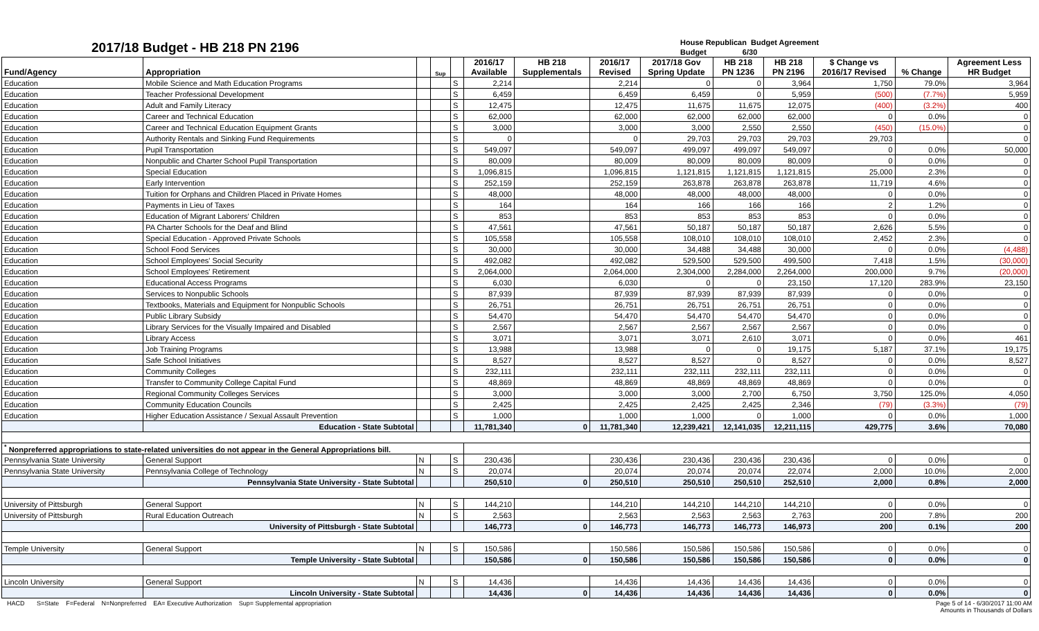2017/18 Budget - HB 218 PN 2196
House Republican Budget Agreement
Budget 6/30
| Fund/Agency | Appropriation | | Sup | | 2016/17 Available | HB 218 Supplementals | 2016/17 Revised | 2017/18 Gov Spring Update | HB 218 PN 1236 | HB 218 PN 2196 | $ Change vs 2016/17 Revised | % Change | Agreement Less HR Budget |
| --- | --- | --- | --- | --- | --- | --- | --- | --- | --- | --- | --- | --- | --- |
| Education | Mobile Science and Math Education Programs | | | S | 2,214 | | 2,214 | 0 | 0 | 3,964 | 1,750 | 79.0% | 3,964 |
| Education | Teacher Professional Development | | | S | 6,459 | | 6,459 | 6,459 | 0 | 5,959 | (500) | (7.7%) | 5,959 |
| Education | Adult and Family Literacy | | | S | 12,475 | | 12,475 | 11,675 | 11,675 | 12,075 | (400) | (3.2%) | 400 |
| Education | Career and Technical Education | | | S | 62,000 | | 62,000 | 62,000 | 62,000 | 62,000 | 0 | 0.0% | 0 |
| Education | Career and Technical Education Equipment Grants | | | S | 3,000 | | 3,000 | 3,000 | 2,550 | 2,550 | (450) | (15.0%) | 0 |
| Education | Authority Rentals and Sinking Fund Requirements | | | S | 0 | | 0 | 29,703 | 29,703 | 29,703 | 29,703 | | 0 |
| Education | Pupil Transportation | | | S | 549,097 | | 549,097 | 499,097 | 499,097 | 549,097 | 0 | 0.0% | 50,000 |
| Education | Nonpublic and Charter School Pupil Transportation | | | S | 80,009 | | 80,009 | 80,009 | 80,009 | 80,009 | 0 | 0.0% | 0 |
| Education | Special Education | | | S | 1,096,815 | | 1,096,815 | 1,121,815 | 1,121,815 | 1,121,815 | 25,000 | 2.3% | 0 |
| Education | Early Intervention | | | S | 252,159 | | 252,159 | 263,878 | 263,878 | 263,878 | 11,719 | 4.6% | 0 |
| Education | Tuition for Orphans and Children Placed in Private Homes | | | S | 48,000 | | 48,000 | 48,000 | 48,000 | 48,000 | 0 | 0.0% | 0 |
| Education | Payments in Lieu of Taxes | | | S | 164 | | 164 | 166 | 166 | 166 | 2 | 1.2% | 0 |
| Education | Education of Migrant Laborers' Children | | | S | 853 | | 853 | 853 | 853 | 853 | 0 | 0.0% | 0 |
| Education | PA Charter Schools for the Deaf and Blind | | | S | 47,561 | | 47,561 | 50,187 | 50,187 | 50,187 | 2,626 | 5.5% | 0 |
| Education | Special Education - Approved Private Schools | | | S | 105,558 | | 105,558 | 108,010 | 108,010 | 108,010 | 2,452 | 2.3% | 0 |
| Education | School Food Services | | | S | 30,000 | | 30,000 | 34,488 | 34,488 | 30,000 | 0 | 0.0% | (4,488) |
| Education | School Employees' Social Security | | | S | 492,082 | | 492,082 | 529,500 | 529,500 | 499,500 | 7,418 | 1.5% | (30,000) |
| Education | School Employees' Retirement | | | S | 2,064,000 | | 2,064,000 | 2,304,000 | 2,284,000 | 2,264,000 | 200,000 | 9.7% | (20,000) |
| Education | Educational Access Programs | | | S | 6,030 | | 6,030 | 0 | 0 | 23,150 | 17,120 | 283.9% | 23,150 |
| Education | Services to Nonpublic Schools | | | S | 87,939 | | 87,939 | 87,939 | 87,939 | 87,939 | 0 | 0.0% | 0 |
| Education | Textbooks, Materials and Equipment for Nonpublic Schools | | | S | 26,751 | | 26,751 | 26,751 | 26,751 | 26,751 | 0 | 0.0% | 0 |
| Education | Public Library Subsidy | | | S | 54,470 | | 54,470 | 54,470 | 54,470 | 54,470 | 0 | 0.0% | 0 |
| Education | Library Services for the Visually Impaired and Disabled | | | S | 2,567 | | 2,567 | 2,567 | 2,567 | 2,567 | 0 | 0.0% | 0 |
| Education | Library Access | | | S | 3,071 | | 3,071 | 3,071 | 2,610 | 3,071 | 0 | 0.0% | 461 |
| Education | Job Training Programs | | | S | 13,988 | | 13,988 | 0 | 0 | 19,175 | 5,187 | 37.1% | 19,175 |
| Education | Safe School Initiatives | | | S | 8,527 | | 8,527 | 8,527 | 0 | 8,527 | 0 | 0.0% | 8,527 |
| Education | Community Colleges | | | S | 232,111 | | 232,111 | 232,111 | 232,111 | 232,111 | 0 | 0.0% | 0 |
| Education | Transfer to Community College Capital Fund | | | S | 48,869 | | 48,869 | 48,869 | 48,869 | 48,869 | 0 | 0.0% | 0 |
| Education | Regional Community Colleges Services | | | S | 3,000 | | 3,000 | 3,000 | 2,700 | 6,750 | 3,750 | 125.0% | 4,050 |
| Education | Community Education Councils | | | S | 2,425 | | 2,425 | 2,425 | 2,425 | 2,346 | (79) | (3.3%) | (79) |
| Education | Higher Education Assistance / Sexual Assault Prevention | | | S | 1,000 | | 1,000 | 1,000 | 0 | 1,000 | 0 | 0.0% | 1,000 |
| | Education - State Subtotal | | | | 11,781,340 | 0 | 11,781,340 | 12,239,421 | 12,141,035 | 12,211,115 | 429,775 | 3.6% | 70,080 |
| <sup>*</sup> Nonpreferred appropriations to state-related universities do not appear in the General Appropriations bill. | | | | | | | | | | | | | |
| Pennsylvania State University | General Support | N | | S | 230,436 | | 230,436 | 230,436 | 230,436 | 230,436 | 0 | 0.0% | 0 |
| Pennsylvania State University | Pennsylvania College of Technology | N | | S | 20,074 | | 20,074 | 20,074 | 20,074 | 22,074 | 2,000 | 10.0% | 2,000 |
| | Pennsylvania State University - State Subtotal | | | | 250,510 | 0 | 250,510 | 250,510 | 250,510 | 252,510 | 2,000 | 0.8% | 2,000 |
| University of Pittsburgh | General Support | N | | S | 144,210 | | 144,210 | 144,210 | 144,210 | 144,210 | 0 | 0.0% | 0 |
| University of Pittsburgh | Rural Education Outreach | N | | S | 2,563 | | 2,563 | 2,563 | 2,563 | 2,763 | 200 | 7.8% | 200 |
| | University of Pittsburgh - State Subtotal | | | | 146,773 | 0 | 146,773 | 146,773 | 146,773 | 146,973 | 200 | 0.1% | 200 |
| Temple University | General Support | N | | S | 150,586 | | 150,586 | 150,586 | 150,586 | 150,586 | 0 | 0.0% | 0 |
| | Temple University - State Subtotal | | | | 150,586 | 0 | 150,586 | 150,586 | 150,586 | 150,586 | 0 | 0.0% | 0 |
| Lincoln University | General Support | N | | S | 14,436 | | 14,436 | 14,436 | 14,436 | 14,436 | 0 | 0.0% | 0 |
| | Lincoln University - State Subtotal | | | | 14,436 | 0 | 14,436 | 14,436 | 14,436 | 14,436 | 0 | 0.0% | 0 |
HACD S=State F=Federal N=Nonpreferred EA= Executive Authorization Sup= Supplemental appropriation
Page 5 of 14 - 6/30/2017 11:00 AM
Amounts in Thousands of Dollars